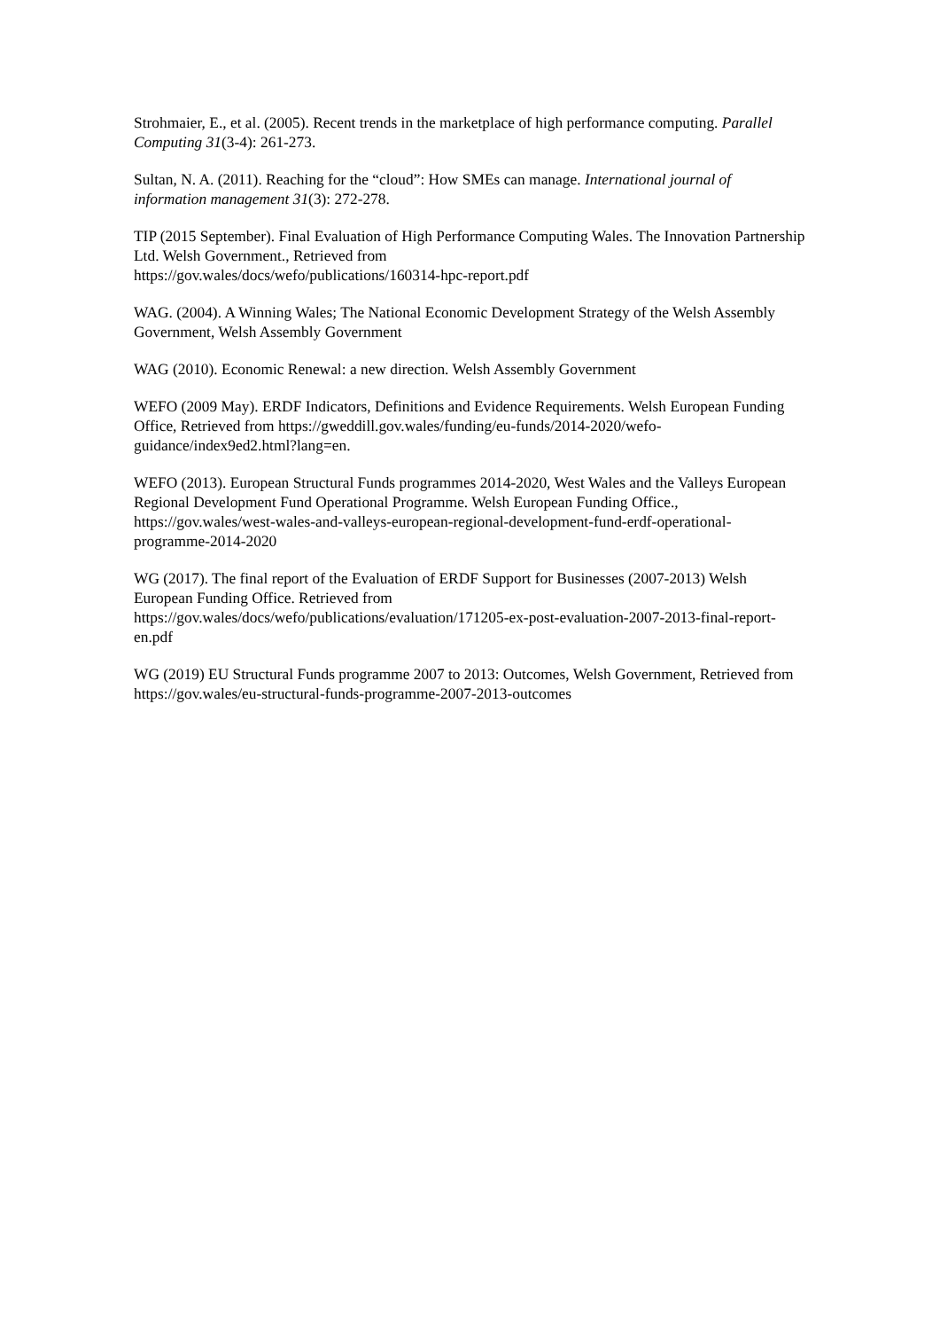Strohmaier, E., et al. (2005). Recent trends in the marketplace of high performance computing. Parallel Computing 31(3-4): 261-273.
Sultan, N. A. (2011). Reaching for the “cloud”: How SMEs can manage. International journal of information management 31(3): 272-278.
TIP (2015 September). Final Evaluation of High Performance Computing Wales. The Innovation Partnership Ltd. Welsh Government., Retrieved from
https://gov.wales/docs/wefo/publications/160314-hpc-report.pdf
WAG. (2004). A Winning Wales; The National Economic Development Strategy of the Welsh Assembly Government, Welsh Assembly Government
WAG (2010). Economic Renewal: a new direction. Welsh Assembly Government
WEFO (2009 May). ERDF Indicators, Definitions and Evidence Requirements. Welsh European Funding Office, Retrieved from https://gweddill.gov.wales/funding/eu-funds/2014-2020/wefo-guidance/index9ed2.html?lang=en.
WEFO (2013). European Structural Funds programmes 2014-2020, West Wales and the Valleys European Regional Development Fund Operational Programme. Welsh European Funding Office., https://gov.wales/west-wales-and-valleys-european-regional-development-fund-erdf-operational-programme-2014-2020
WG (2017). The final report of the Evaluation of ERDF Support for Businesses (2007-2013) Welsh European Funding Office. Retrieved from
https://gov.wales/docs/wefo/publications/evaluation/171205-ex-post-evaluation-2007-2013-final-report-en.pdf
WG (2019) EU Structural Funds programme 2007 to 2013: Outcomes, Welsh Government, Retrieved from https://gov.wales/eu-structural-funds-programme-2007-2013-outcomes